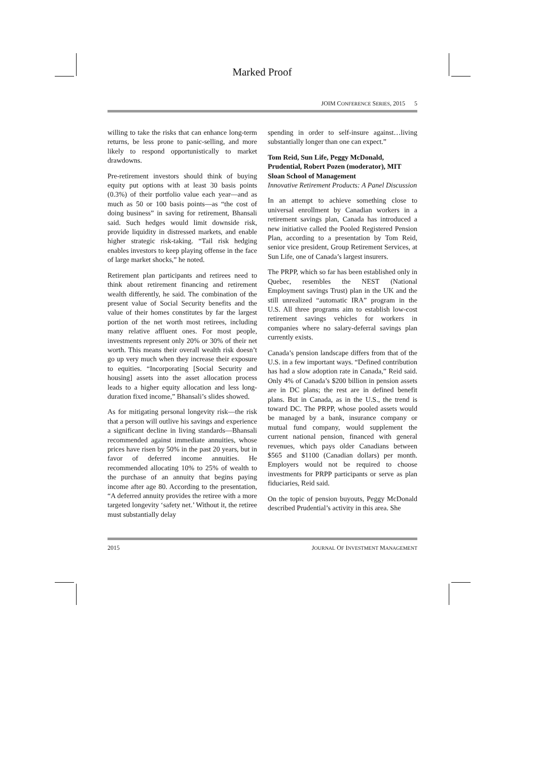Marked Proof
JOIM CONFERENCE SERIES, 2015 5
willing to take the risks that can enhance long-term returns, be less prone to panic-selling, and more likely to respond opportunistically to market drawdowns.
Pre-retirement investors should think of buying equity put options with at least 30 basis points (0.3%) of their portfolio value each year—and as much as 50 or 100 basis points—as “the cost of doing business” in saving for retirement, Bhansali said. Such hedges would limit downside risk, provide liquidity in distressed markets, and enable higher strategic risk-taking. “Tail risk hedging enables investors to keep playing offense in the face of large market shocks,” he noted.
Retirement plan participants and retirees need to think about retirement financing and retirement wealth differently, he said. The combination of the present value of Social Security benefits and the value of their homes constitutes by far the largest portion of the net worth most retirees, including many relative affluent ones. For most people, investments represent only 20% or 30% of their net worth. This means their overall wealth risk doesn’t go up very much when they increase their exposure to equities. “Incorporating [Social Security and housing] assets into the asset allocation process leads to a higher equity allocation and less long-duration fixed income,” Bhansali’s slides showed.
As for mitigating personal longevity risk—the risk that a person will outlive his savings and experience a significant decline in living standards—Bhansali recommended against immediate annuities, whose prices have risen by 50% in the past 20 years, but in favor of deferred income annuities. He recommended allocating 10% to 25% of wealth to the purchase of an annuity that begins paying income after age 80. According to the presentation, “A deferred annuity provides the retiree with a more targeted longevity ‘safety net.’ Without it, the retiree must substantially delay
spending in order to self-insure against…living substantially longer than one can expect.”
Tom Reid, Sun Life, Peggy McDonald, Prudential, Robert Pozen (moderator), MIT Sloan School of Management
Innovative Retirement Products: A Panel Discussion
In an attempt to achieve something close to universal enrollment by Canadian workers in a retirement savings plan, Canada has introduced a new initiative called the Pooled Registered Pension Plan, according to a presentation by Tom Reid, senior vice president, Group Retirement Services, at Sun Life, one of Canada’s largest insurers.
The PRPP, which so far has been established only in Quebec, resembles the NEST (National Employment savings Trust) plan in the UK and the still unrealized “automatic IRA” program in the U.S. All three programs aim to establish low-cost retirement savings vehicles for workers in companies where no salary-deferral savings plan currently exists.
Canada’s pension landscape differs from that of the U.S. in a few important ways. “Defined contribution has had a slow adoption rate in Canada,” Reid said. Only 4% of Canada’s $200 billion in pension assets are in DC plans; the rest are in defined benefit plans. But in Canada, as in the U.S., the trend is toward DC. The PRPP, whose pooled assets would be managed by a bank, insurance company or mutual fund company, would supplement the current national pension, financed with general revenues, which pays older Canadians between $565 and $1100 (Canadian dollars) per month. Employers would not be required to choose investments for PRPP participants or serve as plan fiduciaries, Reid said.
On the topic of pension buyouts, Peggy McDonald described Prudential’s activity in this area. She
2015 JOURNAL OF INVESTMENT MANAGEMENT